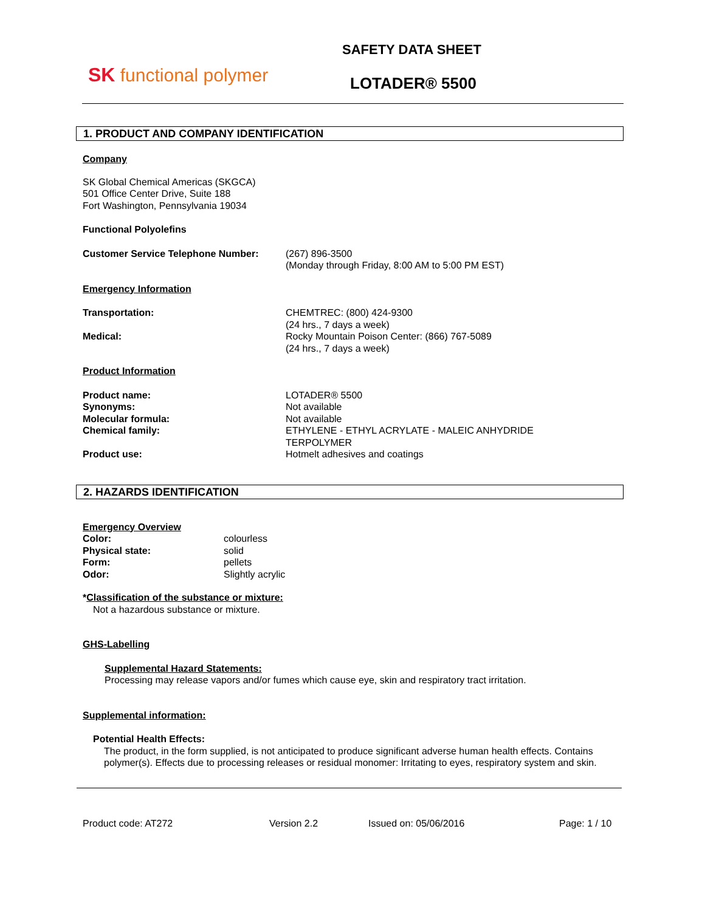SK functional polymer
SAFETY DATA SHEET
LOTADER® 5500
1. PRODUCT AND COMPANY IDENTIFICATION
Company
SK Global Chemical Americas (SKGCA)
501 Office Center Drive, Suite 188
Fort Washington, Pennsylvania 19034
Functional Polyolefins
Customer Service Telephone Number: (267) 896-3500
(Monday through Friday, 8:00 AM to 5:00 PM EST)
Emergency Information
Transportation:
Medical:
CHEMTREC: (800) 424-9300
(24 hrs., 7 days a week)
Rocky Mountain Poison Center: (866) 767-5089
(24 hrs., 7 days a week)
Product Information
Product name:
Synonyms:
Molecular formula:
Chemical family:
Product use:
LOTADER® 5500
Not available
Not available
ETHYLENE - ETHYL ACRYLATE - MALEIC ANHYDRIDE
TERPOLYMER
Hotmelt adhesives and coatings
2. HAZARDS IDENTIFICATION
Emergency Overview
Color:
Physical state:
Form:
Odor:
colourless
solid
pellets
Slightly acrylic
*Classification of the substance or mixture:
Not a hazardous substance or mixture.
GHS-Labelling
Supplemental Hazard Statements:
Processing may release vapors and/or fumes which cause eye, skin and respiratory tract irritation.
Supplemental information:
Potential Health Effects:
The product, in the form supplied, is not anticipated to produce significant adverse human health effects. Contains polymer(s). Effects due to processing releases or residual monomer: Irritating to eyes, respiratory system and skin.
Product code: AT272 Version 2.2 Issued on: 05/06/2016 Page: 1 / 10